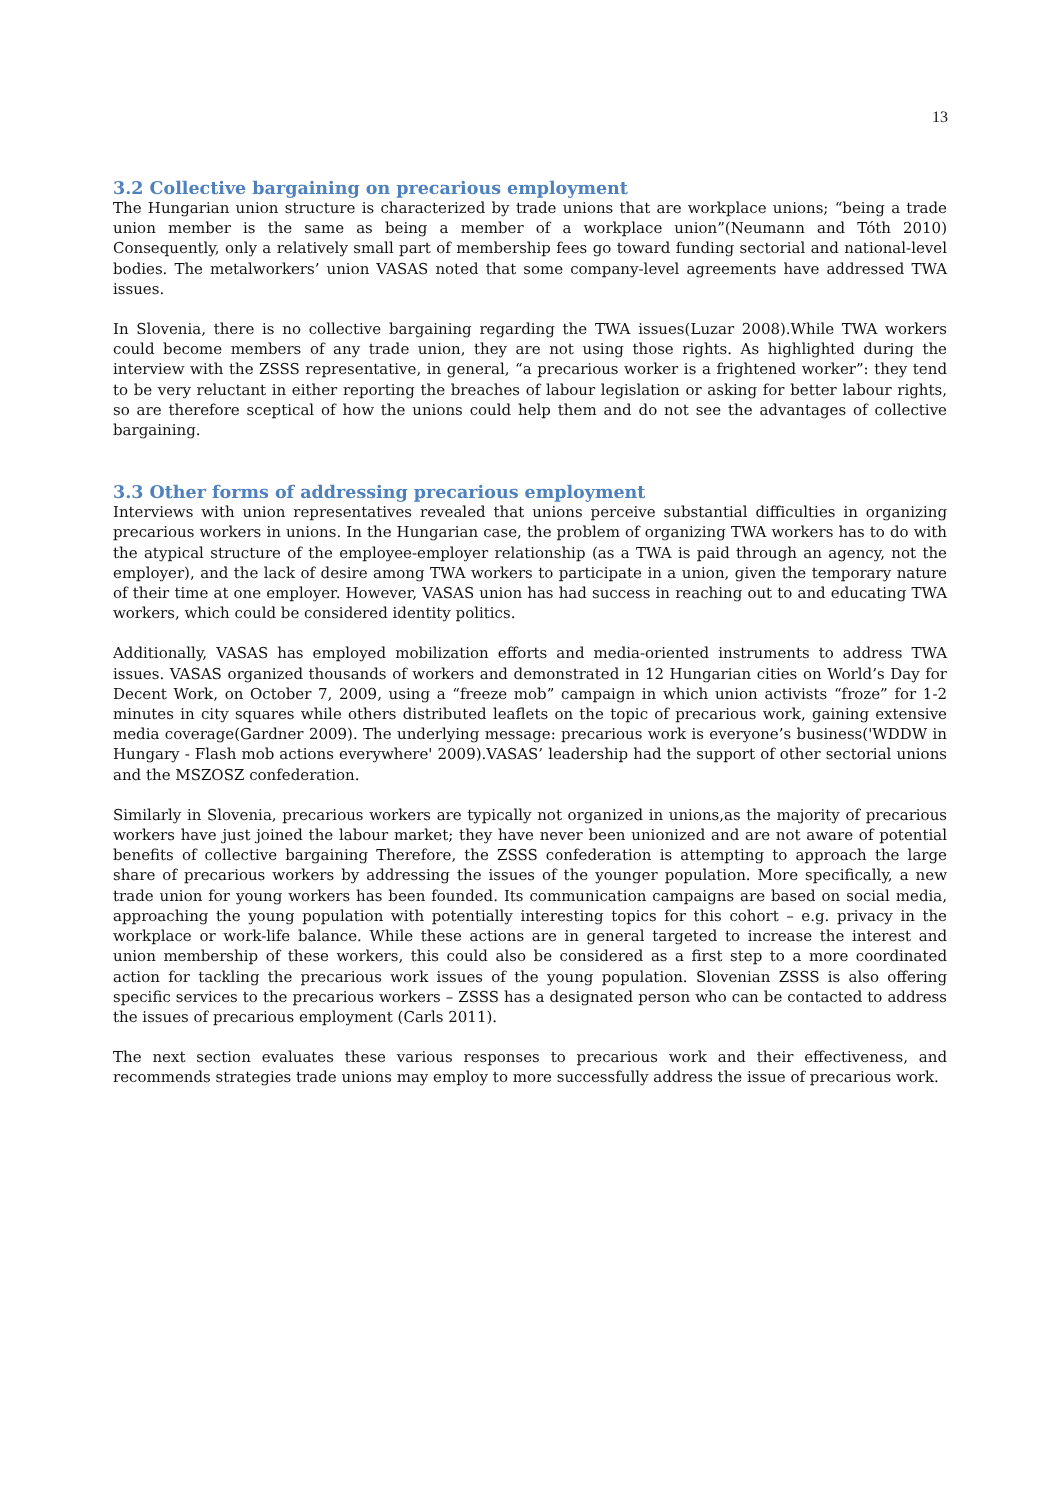13
3.2 Collective bargaining on precarious employment
The Hungarian union structure is characterized by trade unions that are workplace unions; “being a trade union member is the same as being a member of a workplace union”(Neumann and Tóth 2010) Consequently, only a relatively small part of membership fees go toward funding sectorial and national-level bodies. The metalworkers’ union VASAS noted that some company-level agreements have addressed TWA issues.
In Slovenia, there is no collective bargaining regarding the TWA issues(Luzar 2008).While TWA workers could become members of any trade union, they are not using those rights. As highlighted during the interview with the ZSSS representative, in general, “a precarious worker is a frightened worker”: they tend to be very reluctant in either reporting the breaches of labour legislation or asking for better labour rights, so are therefore sceptical of how the unions could help them and do not see the advantages of collective bargaining.
3.3 Other forms of addressing precarious employment
Interviews with union representatives revealed that unions perceive substantial difficulties in organizing precarious workers in unions. In the Hungarian case, the problem of organizing TWA workers has to do with the atypical structure of the employee-employer relationship (as a TWA is paid through an agency, not the employer), and the lack of desire among TWA workers to participate in a union, given the temporary nature of their time at one employer. However, VASAS union has had success in reaching out to and educating TWA workers, which could be considered identity politics.
Additionally, VASAS has employed mobilization efforts and media-oriented instruments to address TWA issues. VASAS organized thousands of workers and demonstrated in 12 Hungarian cities on World’s Day for Decent Work, on October 7, 2009, using a “freeze mob” campaign in which union activists “froze” for 1-2 minutes in city squares while others distributed leaflets on the topic of precarious work, gaining extensive media coverage(Gardner 2009). The underlying message: precarious work is everyone’s business('WDDW in Hungary - Flash mob actions everywhere' 2009).VASAS’ leadership had the support of other sectorial unions and the MSZOSZ confederation.
Similarly in Slovenia, precarious workers are typically not organized in unions,as the majority of precarious workers have just joined the labour market; they have never been unionized and are not aware of potential benefits of collective bargaining Therefore, the ZSSS confederation is attempting to approach the large share of precarious workers by addressing the issues of the younger population. More specifically, a new trade union for young workers has been founded. Its communication campaigns are based on social media, approaching the young population with potentially interesting topics for this cohort – e.g. privacy in the workplace or work-life balance. While these actions are in general targeted to increase the interest and union membership of these workers, this could also be considered as a first step to a more coordinated action for tackling the precarious work issues of the young population. Slovenian ZSSS is also offering specific services to the precarious workers – ZSSS has a designated person who can be contacted to address the issues of precarious employment (Carls 2011).
The next section evaluates these various responses to precarious work and their effectiveness, and recommends strategies trade unions may employ to more successfully address the issue of precarious work.